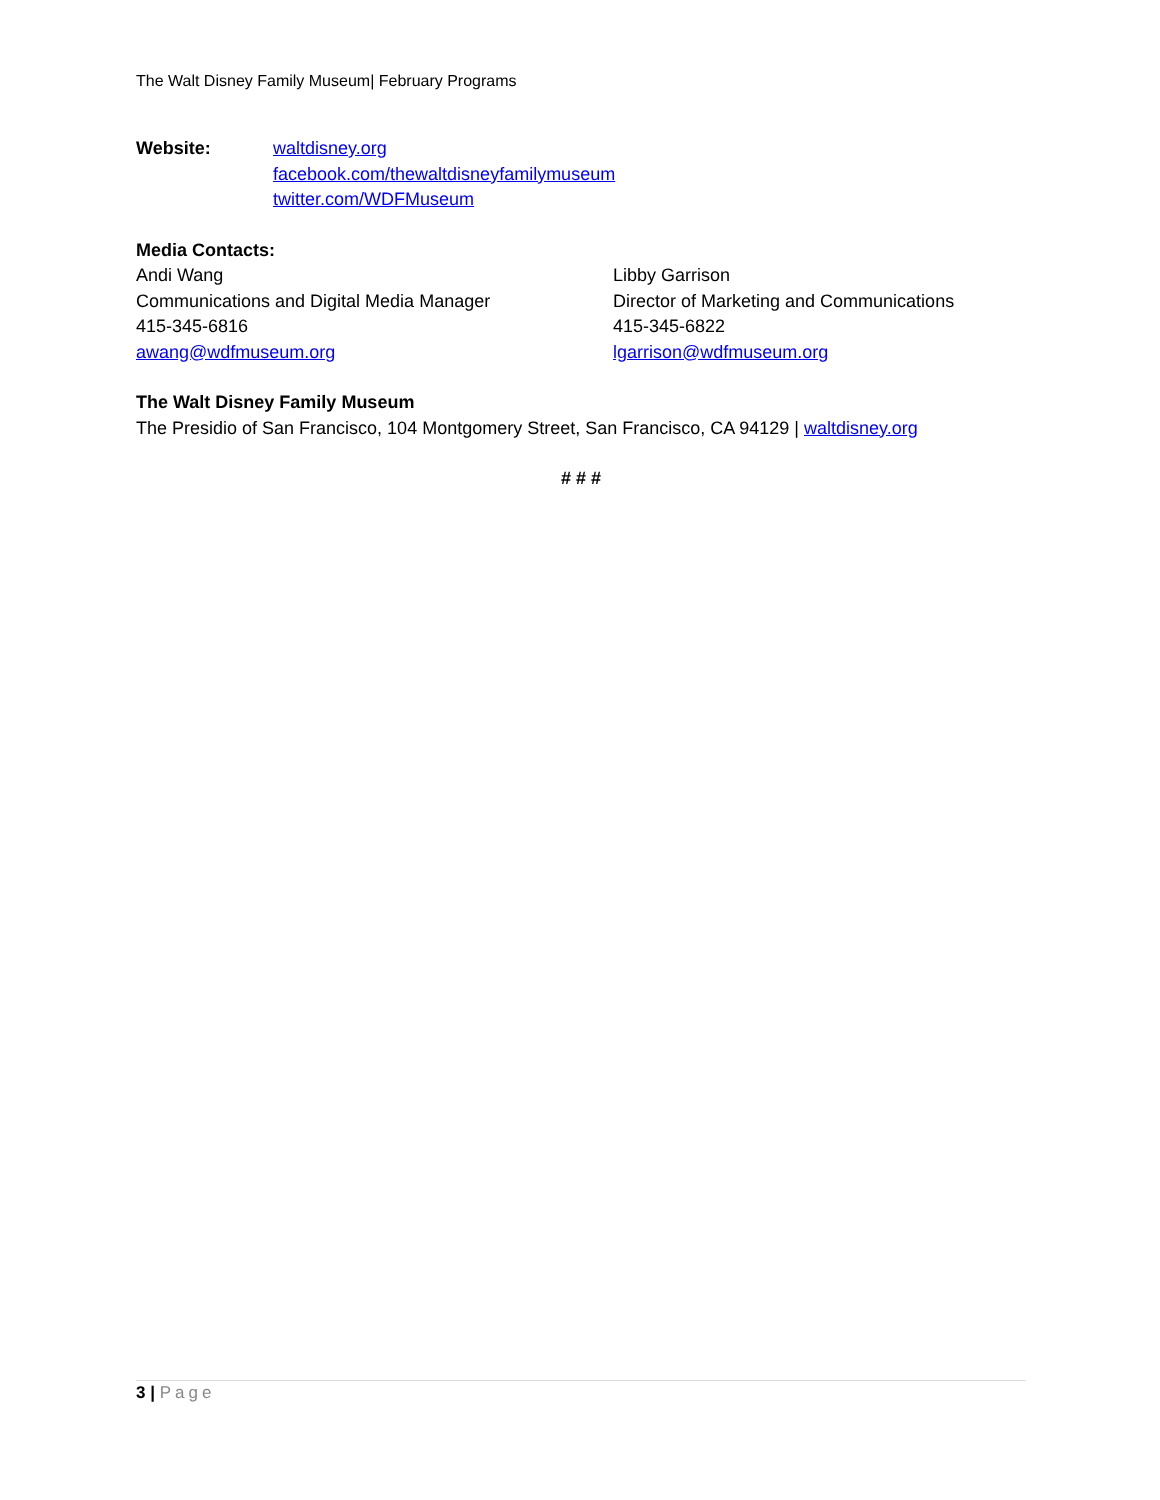The Walt Disney Family Museum| February Programs
Website: waltdisney.org
facebook.com/thewaltdisneyfamilymuseum
twitter.com/WDFMuseum
Media Contacts:
Andi Wang
Communications and Digital Media Manager
415-345-6816
awang@wdfmuseum.org
Libby Garrison
Director of Marketing and Communications
415-345-6822
lgarrison@wdfmuseum.org
The Walt Disney Family Museum
The Presidio of San Francisco, 104 Montgomery Street, San Francisco, CA 94129 | waltdisney.org
# # #
3 | Page